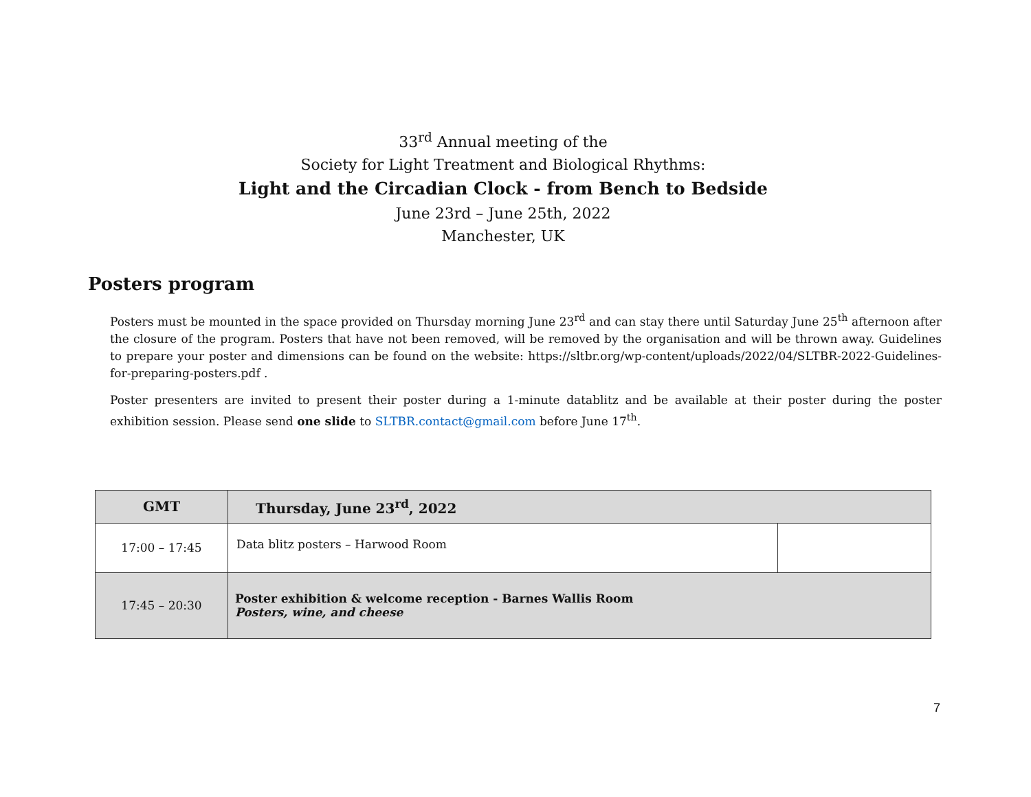33<sup>rd</sup> Annual meeting of the
Society for Light Treatment and Biological Rhythms:
Light and the Circadian Clock - from Bench to Bedside
June 23rd – June 25th, 2022
Manchester, UK
Posters program
Posters must be mounted in the space provided on Thursday morning June 23<sup>rd</sup> and can stay there until Saturday June 25<sup>th</sup> afternoon after the closure of the program. Posters that have not been removed, will be removed by the organisation and will be thrown away. Guidelines to prepare your poster and dimensions can be found on the website: https://sltbr.org/wp-content/uploads/2022/04/SLTBR-2022-Guidelines-for-preparing-posters.pdf .
Poster presenters are invited to present their poster during a 1-minute datablitz and be available at their poster during the poster exhibition session. Please send one slide to SLTBR.contact@gmail.com before June 17<sup>th</sup>.
| GMT | Thursday, June 23<sup>rd</sup>, 2022 | |
| --- | --- | --- |
| 17:00 – 17:45 | Data blitz posters – Harwood Room | |
| 17:45 – 20:30 | Poster exhibition & welcome reception - Barnes Wallis Room Posters, wine, and cheese | |
7